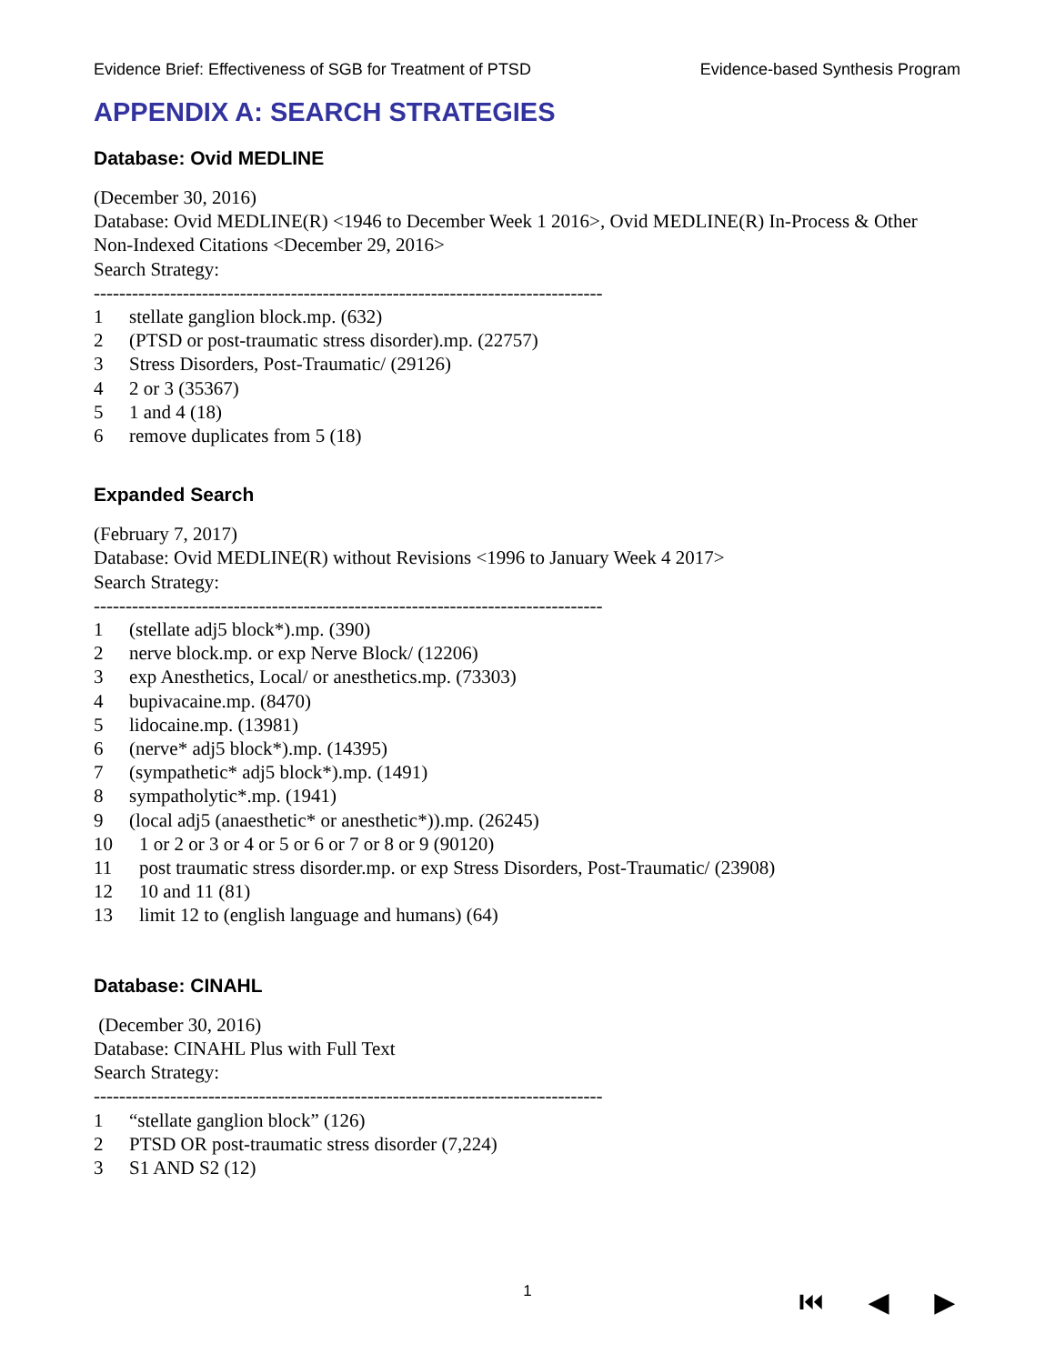Evidence Brief: Effectiveness of SGB for Treatment of PTSD Evidence-based Synthesis Program
APPENDIX A: SEARCH STRATEGIES
Database: Ovid MEDLINE
(December 30, 2016)
Database: Ovid MEDLINE(R) <1946 to December Week 1 2016>, Ovid MEDLINE(R) In-Process & Other Non-Indexed Citations <December 29, 2016>
Search Strategy:
--------------------------------------------------------------------------------
1 stellate ganglion block.mp. (632)
2 (PTSD or post-traumatic stress disorder).mp. (22757)
3 Stress Disorders, Post-Traumatic/ (29126)
4 2 or 3 (35367)
5 1 and 4 (18)
6 remove duplicates from 5 (18)
Expanded Search
(February 7, 2017)
Database: Ovid MEDLINE(R) without Revisions <1996 to January Week 4 2017>
Search Strategy:
--------------------------------------------------------------------------------
1 (stellate adj5 block*).mp. (390)
2 nerve block.mp. or exp Nerve Block/ (12206)
3 exp Anesthetics, Local/ or anesthetics.mp. (73303)
4 bupivacaine.mp. (8470)
5 lidocaine.mp. (13981)
6 (nerve* adj5 block*).mp. (14395)
7 (sympathetic* adj5 block*).mp. (1491)
8 sympatholytic*.mp. (1941)
9 (local adj5 (anaesthetic* or anesthetic*)).mp. (26245)
10 1 or 2 or 3 or 4 or 5 or 6 or 7 or 8 or 9 (90120)
11 post traumatic stress disorder.mp. or exp Stress Disorders, Post-Traumatic/ (23908)
12 10 and 11 (81)
13 limit 12 to (english language and humans) (64)
Database: CINAHL
(December 30, 2016)
Database: CINAHL Plus with Full Text
Search Strategy:
--------------------------------------------------------------------------------
1 “stellate ganglion block” (126)
2 PTSD OR post-traumatic stress disorder (7,224)
3 S1 AND S2 (12)
1 ⏮ ◀ ▶